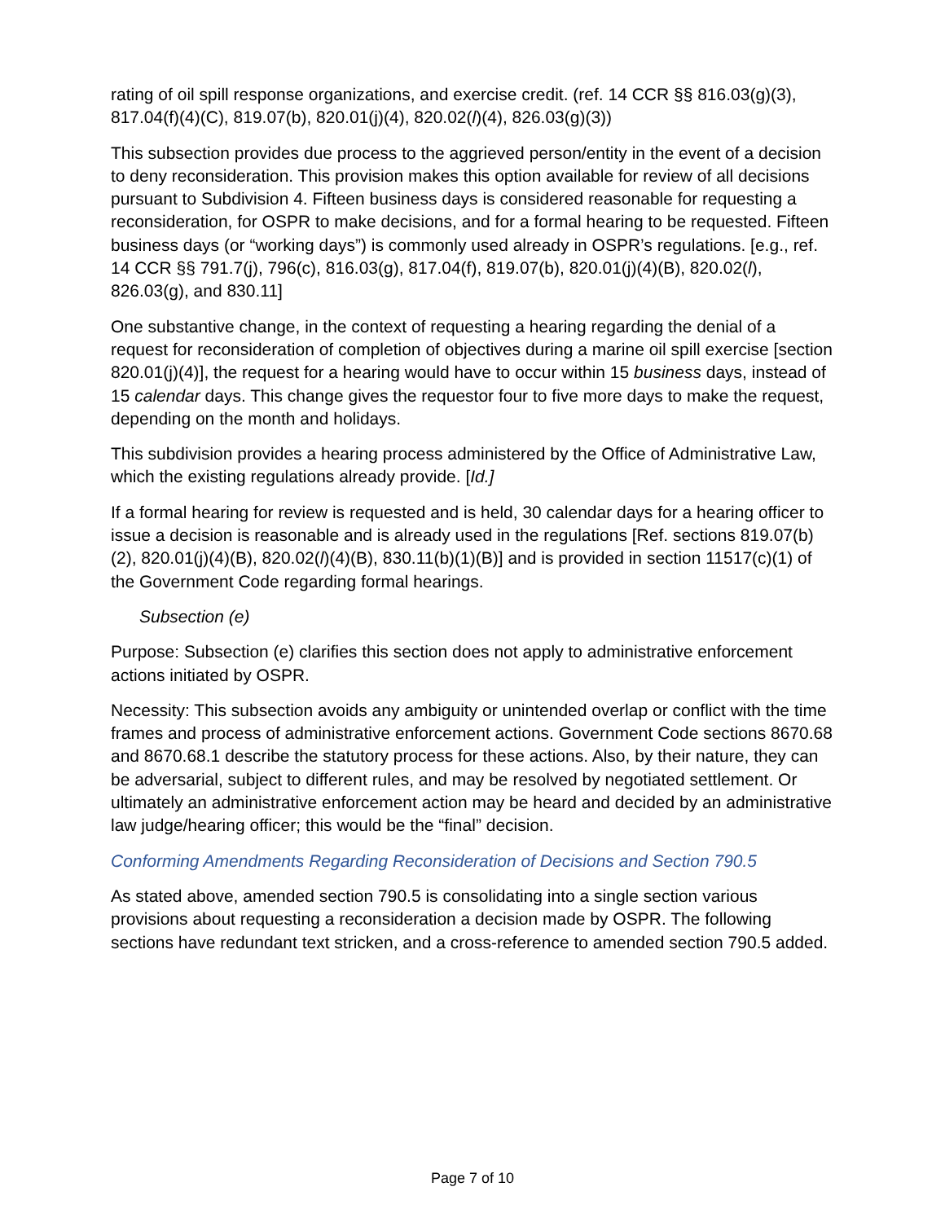rating of oil spill response organizations, and exercise credit. (ref. 14 CCR §§ 816.03(g)(3), 817.04(f)(4)(C), 819.07(b), 820.01(j)(4), 820.02(l)(4), 826.03(g)(3))
This subsection provides due process to the aggrieved person/entity in the event of a decision to deny reconsideration. This provision makes this option available for review of all decisions pursuant to Subdivision 4. Fifteen business days is considered reasonable for requesting a reconsideration, for OSPR to make decisions, and for a formal hearing to be requested. Fifteen business days (or “working days”) is commonly used already in OSPR’s regulations. [e.g., ref. 14 CCR §§ 791.7(j), 796(c), 816.03(g), 817.04(f), 819.07(b), 820.01(j)(4)(B), 820.02(l), 826.03(g), and 830.11]
One substantive change, in the context of requesting a hearing regarding the denial of a request for reconsideration of completion of objectives during a marine oil spill exercise [section 820.01(j)(4)], the request for a hearing would have to occur within 15 business days, instead of 15 calendar days. This change gives the requestor four to five more days to make the request, depending on the month and holidays.
This subdivision provides a hearing process administered by the Office of Administrative Law, which the existing regulations already provide. [Id.]
If a formal hearing for review is requested and is held, 30 calendar days for a hearing officer to issue a decision is reasonable and is already used in the regulations [Ref. sections 819.07(b)(2), 820.01(j)(4)(B), 820.02(l)(4)(B), 830.11(b)(1)(B)] and is provided in section 11517(c)(1) of the Government Code regarding formal hearings.
Subsection (e)
Purpose: Subsection (e) clarifies this section does not apply to administrative enforcement actions initiated by OSPR.
Necessity: This subsection avoids any ambiguity or unintended overlap or conflict with the time frames and process of administrative enforcement actions. Government Code sections 8670.68 and 8670.68.1 describe the statutory process for these actions. Also, by their nature, they can be adversarial, subject to different rules, and may be resolved by negotiated settlement. Or ultimately an administrative enforcement action may be heard and decided by an administrative law judge/hearing officer; this would be the “final” decision.
Conforming Amendments Regarding Reconsideration of Decisions and Section 790.5
As stated above, amended section 790.5 is consolidating into a single section various provisions about requesting a reconsideration a decision made by OSPR. The following sections have redundant text stricken, and a cross-reference to amended section 790.5 added.
Page 7 of 10